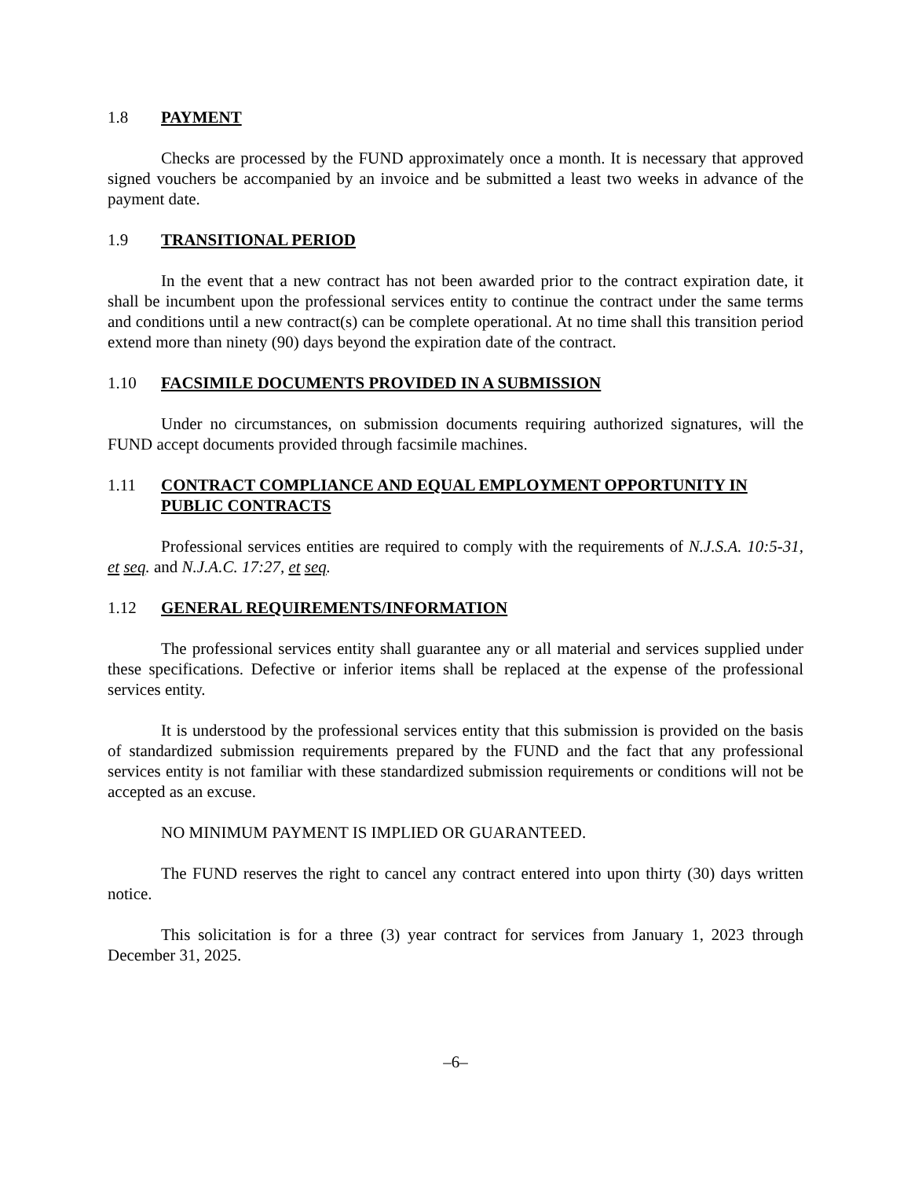1.8 PAYMENT
Checks are processed by the FUND approximately once a month. It is necessary that approved signed vouchers be accompanied by an invoice and be submitted a least two weeks in advance of the payment date.
1.9 TRANSITIONAL PERIOD
In the event that a new contract has not been awarded prior to the contract expiration date, it shall be incumbent upon the professional services entity to continue the contract under the same terms and conditions until a new contract(s) can be complete operational. At no time shall this transition period extend more than ninety (90) days beyond the expiration date of the contract.
1.10 FACSIMILE DOCUMENTS PROVIDED IN A SUBMISSION
Under no circumstances, on submission documents requiring authorized signatures, will the FUND accept documents provided through facsimile machines.
1.11 CONTRACT COMPLIANCE AND EQUAL EMPLOYMENT OPPORTUNITY IN PUBLIC CONTRACTS
Professional services entities are required to comply with the requirements of N.J.S.A. 10:5-31, et seq. and N.J.A.C. 17:27, et seq.
1.12 GENERAL REQUIREMENTS/INFORMATION
The professional services entity shall guarantee any or all material and services supplied under these specifications. Defective or inferior items shall be replaced at the expense of the professional services entity.
It is understood by the professional services entity that this submission is provided on the basis of standardized submission requirements prepared by the FUND and the fact that any professional services entity is not familiar with these standardized submission requirements or conditions will not be accepted as an excuse.
NO MINIMUM PAYMENT IS IMPLIED OR GUARANTEED.
The FUND reserves the right to cancel any contract entered into upon thirty (30) days written notice.
This solicitation is for a three (3) year contract for services from January 1, 2023 through December 31, 2025.
–6–